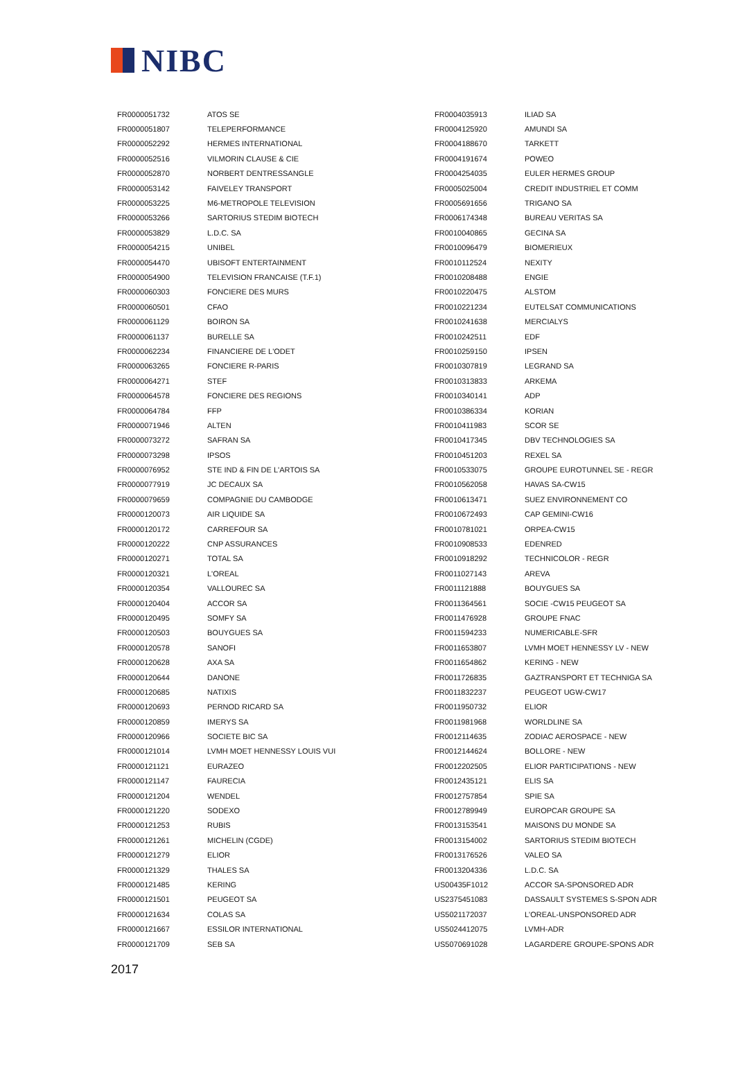NIBC
| FR0000051732 | ATOS SE |
| FR0000051807 | TELEPERFORMANCE |
| FR0000052292 | HERMES INTERNATIONAL |
| FR0000052516 | VILMORIN CLAUSE & CIE |
| FR0000052870 | NORBERT DENTRESSANGLE |
| FR0000053142 | FAIVELEY TRANSPORT |
| FR0000053225 | M6-METROPOLE TELEVISION |
| FR0000053266 | SARTORIUS STEDIM BIOTECH |
| FR0000053829 | L.D.C. SA |
| FR0000054215 | UNIBEL |
| FR0000054470 | UBISOFT ENTERTAINMENT |
| FR0000054900 | TELEVISION FRANCAISE (T.F.1) |
| FR0000060303 | FONCIERE DES MURS |
| FR0000060501 | CFAO |
| FR0000061129 | BOIRON SA |
| FR0000061137 | BURELLE SA |
| FR0000062234 | FINANCIERE DE L'ODET |
| FR0000063265 | FONCIERE R-PARIS |
| FR0000064271 | STEF |
| FR0000064578 | FONCIERE DES REGIONS |
| FR0000064784 | FFP |
| FR0000071946 | ALTEN |
| FR0000073272 | SAFRAN SA |
| FR0000073298 | IPSOS |
| FR0000076952 | STE IND & FIN DE L'ARTOIS SA |
| FR0000077919 | JC DECAUX SA |
| FR0000079659 | COMPAGNIE DU CAMBODGE |
| FR0000120073 | AIR LIQUIDE SA |
| FR0000120172 | CARREFOUR SA |
| FR0000120222 | CNP ASSURANCES |
| FR0000120271 | TOTAL SA |
| FR0000120321 | L'OREAL |
| FR0000120354 | VALLOUREC SA |
| FR0000120404 | ACCOR SA |
| FR0000120495 | SOMFY SA |
| FR0000120503 | BOUYGUES SA |
| FR0000120578 | SANOFI |
| FR0000120628 | AXA SA |
| FR0000120644 | DANONE |
| FR0000120685 | NATIXIS |
| FR0000120693 | PERNOD RICARD SA |
| FR0000120859 | IMERYS SA |
| FR0000120966 | SOCIETE BIC SA |
| FR0000121014 | LVMH MOET HENNESSY LOUIS VUI |
| FR0000121121 | EURAZEO |
| FR0000121147 | FAURECIA |
| FR0000121204 | WENDEL |
| FR0000121220 | SODEXO |
| FR0000121253 | RUBIS |
| FR0000121261 | MICHELIN (CGDE) |
| FR0000121279 | ELIOR |
| FR0000121329 | THALES SA |
| FR0000121485 | KERING |
| FR0000121501 | PEUGEOT SA |
| FR0000121634 | COLAS SA |
| FR0000121667 | ESSILOR INTERNATIONAL |
| FR0000121709 | SEB SA |
| FR0004035913 | ILIAD SA |
| FR0004125920 | AMUNDI SA |
| FR0004188670 | TARKETT |
| FR0004191674 | POWEO |
| FR0004254035 | EULER HERMES GROUP |
| FR0005025004 | CREDIT INDUSTRIEL ET COMM |
| FR0005691656 | TRIGANO SA |
| FR0006174348 | BUREAU VERITAS SA |
| FR0010040865 | GECINA SA |
| FR0010096479 | BIOMERIEUX |
| FR0010112524 | NEXITY |
| FR0010208488 | ENGIE |
| FR0010220475 | ALSTOM |
| FR0010221234 | EUTELSAT COMMUNICATIONS |
| FR0010241638 | MERCIALYS |
| FR0010242511 | EDF |
| FR0010259150 | IPSEN |
| FR0010307819 | LEGRAND SA |
| FR0010313833 | ARKEMA |
| FR0010340141 | ADP |
| FR0010386334 | KORIAN |
| FR0010411983 | SCOR SE |
| FR0010417345 | DBV TECHNOLOGIES SA |
| FR0010451203 | REXEL SA |
| FR0010533075 | GROUPE EUROTUNNEL SE - REGR |
| FR0010562058 | HAVAS SA-CW15 |
| FR0010613471 | SUEZ ENVIRONNEMENT CO |
| FR0010672493 | CAP GEMINI-CW16 |
| FR0010781021 | ORPEA-CW15 |
| FR0010908533 | EDENRED |
| FR0010918292 | TECHNICOLOR - REGR |
| FR0011027143 | AREVA |
| FR0011121888 | BOUYGUES SA |
| FR0011364561 | SOCIE -CW15 PEUGEOT SA |
| FR0011476928 | GROUPE FNAC |
| FR0011594233 | NUMERICABLE-SFR |
| FR0011653807 | LVMH MOET HENNESSY LV - NEW |
| FR0011654862 | KERING - NEW |
| FR0011726835 | GAZTRANSPORT ET TECHNIGA SA |
| FR0011832237 | PEUGEOT UGW-CW17 |
| FR0011950732 | ELIOR |
| FR0011981968 | WORLDLINE SA |
| FR0012114635 | ZODIAC AEROSPACE - NEW |
| FR0012144624 | BOLLORE - NEW |
| FR0012202505 | ELIOR PARTICIPATIONS - NEW |
| FR0012435121 | ELIS SA |
| FR0012757854 | SPIE SA |
| FR0012789949 | EUROPCAR GROUPE SA |
| FR0013153541 | MAISONS DU MONDE SA |
| FR0013154002 | SARTORIUS STEDIM BIOTECH |
| FR0013176526 | VALEO SA |
| FR0013204336 | L.D.C. SA |
| US00435F1012 | ACCOR SA-SPONSORED ADR |
| US2375451083 | DASSAULT SYSTEMES S-SPON ADR |
| US5021172037 | L'OREAL-UNSPONSORED ADR |
| US5024412075 | LVMH-ADR |
| US5070691028 | LAGARDERE GROUPE-SPONS ADR |
2017